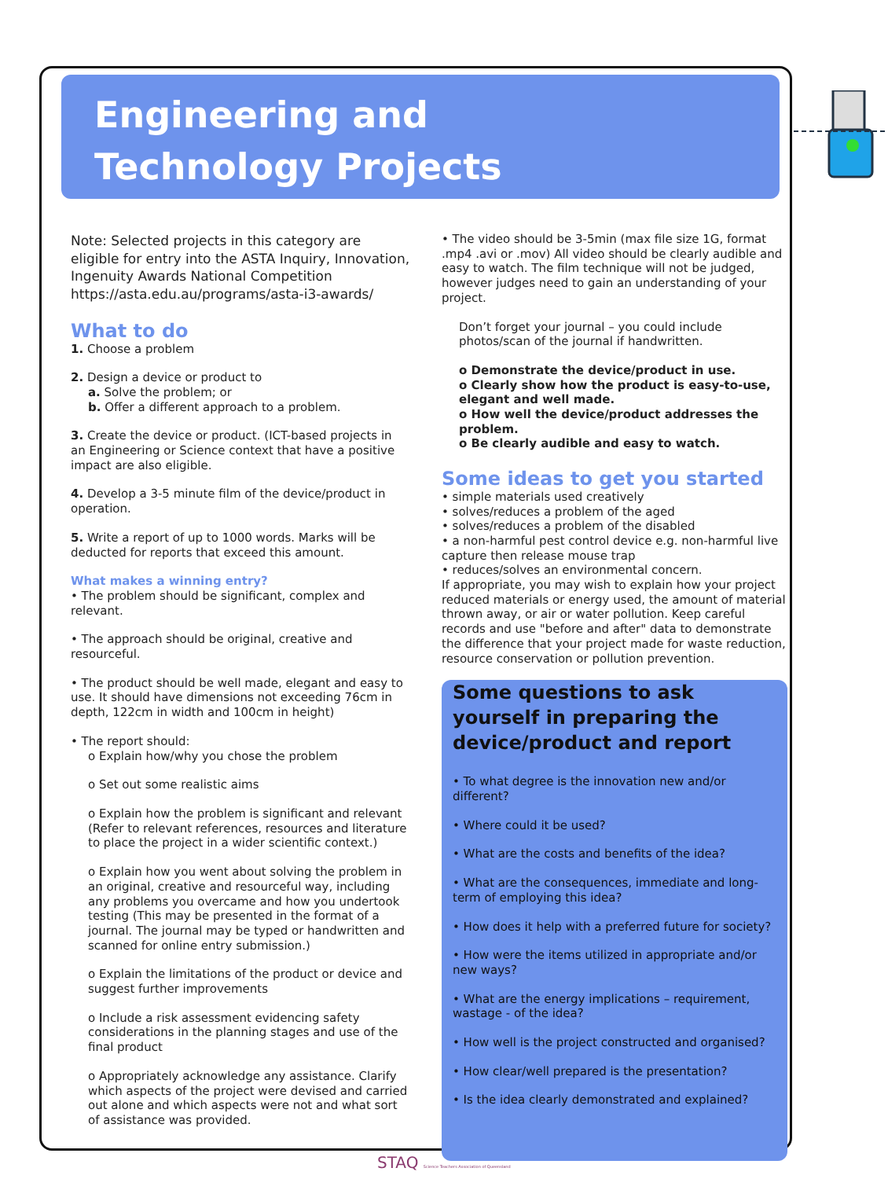Engineering and
Technology Projects
Note: Selected projects in this category are eligible for entry into the ASTA Inquiry, Innovation, Ingenuity Awards National Competition https://asta.edu.au/programs/asta-i3-awards/
What to do
1. Choose a problem
2. Design a device or product to
a. Solve the problem; or
b. Offer a different approach to a problem.
3. Create the device or product. (ICT-based projects in an Engineering or Science context that have a positive impact are also eligible.
4. Develop a 3-5 minute film of the device/product in operation.
5. Write a report of up to 1000 words. Marks will be deducted for reports that exceed this amount.
What makes a winning entry?
• The problem should be significant, complex and relevant.
• The approach should be original, creative and resourceful.
• The product should be well made, elegant and easy to use. It should have dimensions not exceeding 76cm in depth, 122cm in width and 100cm in height)
• The report should:
o Explain how/why you chose the problem
o Set out some realistic aims
o Explain how the problem is significant and relevant (Refer to relevant references, resources and literature to place the project in a wider scientific context.)
o Explain how you went about solving the problem in an original, creative and resourceful way, including any problems you overcame and how you undertook testing (This may be presented in the format of a journal. The journal may be typed or handwritten and scanned for online entry submission.)
o Explain the limitations of the product or device and suggest further improvements
o Include a risk assessment evidencing safety considerations in the planning stages and use of the final product
o Appropriately acknowledge any assistance. Clarify which aspects of the project were devised and carried out alone and which aspects were not and what sort of assistance was provided.
• The video should be 3-5min (max file size 1G, format .mp4 .avi or .mov) All video should be clearly audible and easy to watch. The film technique will not be judged, however judges need to gain an understanding of your project.
Don’t forget your journal – you could include photos/scan of the journal if handwritten.
o Demonstrate the device/product in use.
o Clearly show how the product is easy-to-use, elegant and well made.
o How well the device/product addresses the problem.
o Be clearly audible and easy to watch.
Some ideas to get you started
• simple materials used creatively
• solves/reduces a problem of the aged
• solves/reduces a problem of the disabled
• a non-harmful pest control device e.g. non-harmful live capture then release mouse trap
• reduces/solves an environmental concern.
If appropriate, you may wish to explain how your project reduced materials or energy used, the amount of material thrown away, or air or water pollution. Keep careful records and use "before and after" data to demonstrate the difference that your project made for waste reduction, resource conservation or pollution prevention.
Some questions to ask yourself in preparing the device/product and report
• To what degree is the innovation new and/or different?
• Where could it be used?
• What are the costs and benefits of the idea?
• What are the consequences, immediate and long-term of employing this idea?
• How does it help with a preferred future for society?
• How were the items utilized in appropriate and/or new ways?
• What are the energy implications – requirement, wastage - of the idea?
• How well is the project constructed and organised?
• How clear/well prepared is the presentation?
• Is the idea clearly demonstrated and explained?
STAQ Science Teachers Association of Queensland